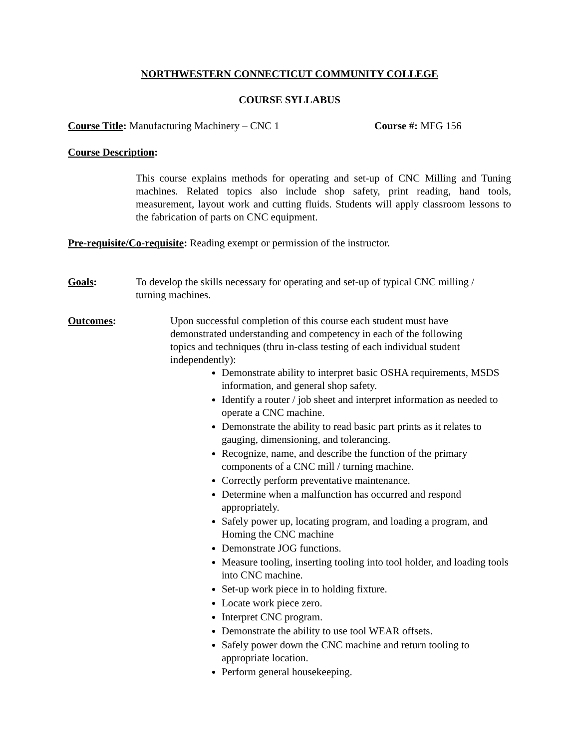NORTHWESTERN CONNECTICUT COMMUNITY COLLEGE
COURSE SYLLABUS
Course Title: Manufacturing Machinery – CNC 1 Course #: MFG 156
Course Description:
This course explains methods for operating and set-up of CNC Milling and Tuning machines. Related topics also include shop safety, print reading, hand tools, measurement, layout work and cutting fluids. Students will apply classroom lessons to the fabrication of parts on CNC equipment.
Pre-requisite/Co-requisite: Reading exempt or permission of the instructor.
Goals: To develop the skills necessary for operating and set-up of typical CNC milling / turning machines.
Outcomes: Upon successful completion of this course each student must have demonstrated understanding and competency in each of the following topics and techniques (thru in-class testing of each individual student independently):
Demonstrate ability to interpret basic OSHA requirements, MSDS information, and general shop safety.
Identify a router / job sheet and interpret information as needed to operate a CNC machine.
Demonstrate the ability to read basic part prints as it relates to gauging, dimensioning, and tolerancing.
Recognize, name, and describe the function of the primary components of a CNC mill / turning machine.
Correctly perform preventative maintenance.
Determine when a malfunction has occurred and respond appropriately.
Safely power up, locating program, and loading a program, and Homing the CNC machine
Demonstrate JOG functions.
Measure tooling, inserting tooling into tool holder, and loading tools into CNC machine.
Set-up work piece in to holding fixture.
Locate work piece zero.
Interpret CNC program.
Demonstrate the ability to use tool WEAR offsets.
Safely power down the CNC machine and return tooling to appropriate location.
Perform general housekeeping.